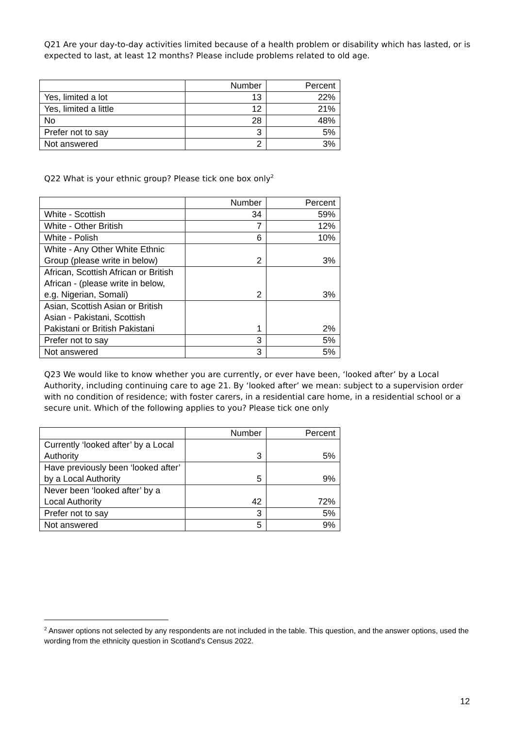Q21 Are your day-to-day activities limited because of a health problem or disability which has lasted, or is expected to last, at least 12 months? Please include problems related to old age.
| | Number | Percent |
| Yes, limited a lot | 13 | 22% |
| Yes, limited a little | 12 | 21% |
| No | 28 | 48% |
| Prefer not to say | 3 | 5% |
| Not answered | 2 | 3% |
Q22 What is your ethnic group? Please tick one box only<sup>2</sup>
| | Number | Percent |
| White - Scottish | 34 | 59% |
| White - Other British | 7 | 12% |
| White - Polish | 6 | 10% |
| White - Any Other White Ethnic Group (please write in below) | 2 | 3% |
| African, Scottish African or British African - (please write in below, e.g. Nigerian, Somali) | 2 | 3% |
| Asian, Scottish Asian or British Asian - Pakistani, Scottish Pakistani or British Pakistani | 1 | 2% |
| Prefer not to say | 3 | 5% |
| Not answered | 3 | 5% |
Q23 We would like to know whether you are currently, or ever have been, ‘looked after’ by a Local Authority, including continuing care to age 21. By ‘looked after’ we mean: subject to a supervision order with no condition of residence; with foster carers, in a residential care home, in a residential school or a secure unit. Which of the following applies to you? Please tick one only
| | Number | Percent |
| Currently ‘looked after’ by a Local Authority | 3 | 5% |
| Have previously been ‘looked after’ by a Local Authority | 5 | 9% |
| Never been ‘looked after’ by a Local Authority | 42 | 72% |
| Prefer not to say | 3 | 5% |
| Not answered | 5 | 9% |
<sup>2</sup> Answer options not selected by any respondents are not included in the table. This question, and the answer options, used the wording from the ethnicity question in Scotland’s Census 2022.
12